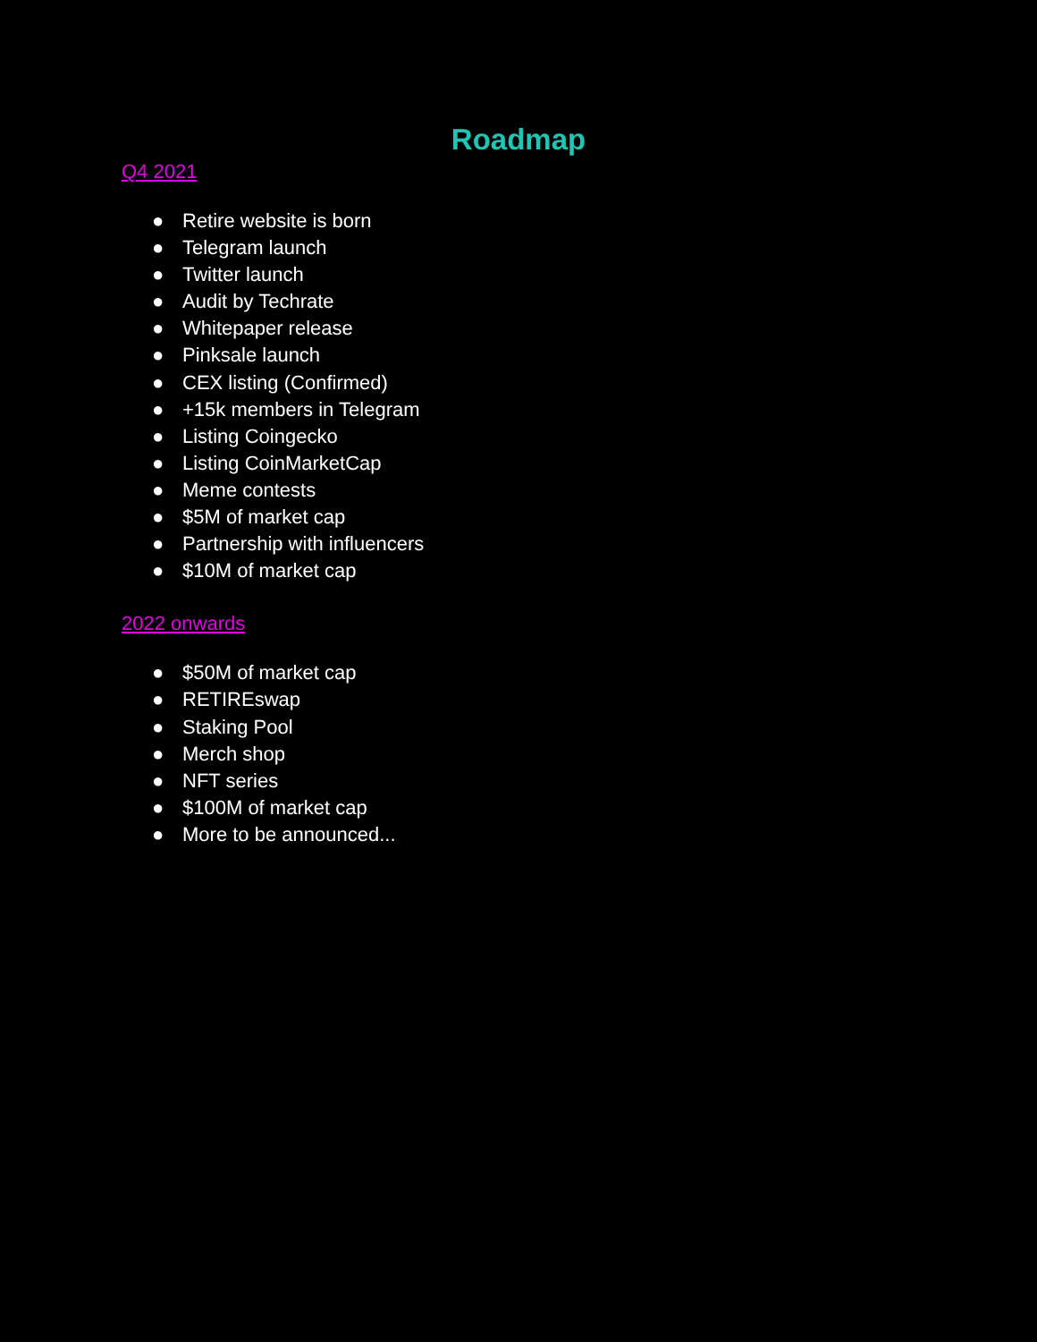Roadmap
Q4 2021
● Retire website is born
● Telegram launch
● Twitter launch
● Audit by Techrate
● Whitepaper release
● Pinksale launch
● CEX listing (Confirmed)
● +15k members in Telegram
● Listing Coingecko
● Listing CoinMarketCap
● Meme contests
● $5M of market cap
● Partnership with influencers
● $10M of market cap
2022 onwards
● $50M of market cap
● RETIREswap
● Staking Pool
● Merch shop
● NFT series
● $100M of market cap
● More to be announced...